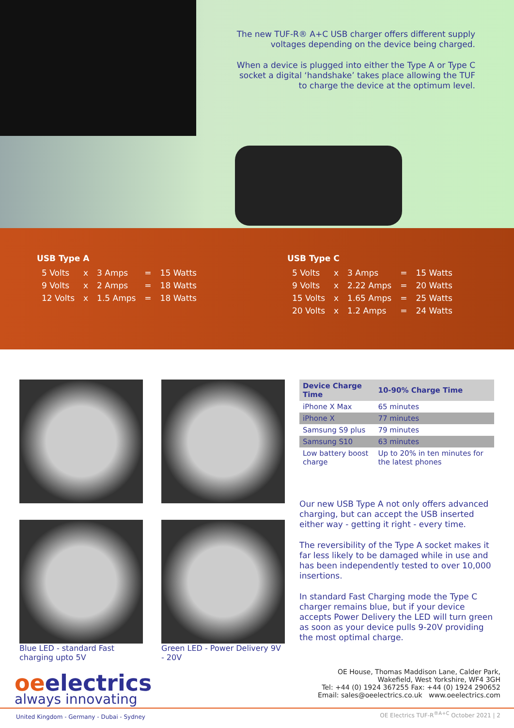The new TUF-R® A+C USB charger offers different supply voltages depending on the device being charged.
When a device is plugged into either the Type A or Type C socket a digital ‘handshake’ takes place allowing the TUF to charge the device at the optimum level.
USB Type A
| 5 Volts | x | 3 Amps | = | 15 Watts |
| 9 Volts | x | 2 Amps | = | 18 Watts |
| 12 Volts | x | 1.5 Amps | = | 18 Watts |
USB Type C
| 5 Volts | x | 3 Amps | = | 15 Watts |
| 9 Volts | x | 2.22 Amps | = | 20 Watts |
| 15 Volts | x | 1.65 Amps | = | 25 Watts |
| 20 Volts | x | 1.2 Amps | = | 24 Watts |
Blue LED - standard Fast charging upto 5V
Green LED - Power Delivery 9V - 20V
| Device Charge Time | 10-90% Charge Time |
| --- | --- |
| iPhone X Max | 65 minutes |
| iPhone X | 77 minutes |
| Samsung S9 plus | 79 minutes |
| Samsung S10 | 63 minutes |
| Low battery boost charge | Up to 20% in ten minutes for the latest phones |
Our new USB Type A not only offers advanced charging, but can accept the USB inserted either way - getting it right - every time.
The reversibility of the Type A socket makes it far less likely to be damaged while in use and has been independently tested to over 10,000 insertions.
In standard Fast Charging mode the Type C charger remains blue, but if your device accepts Power Delivery the LED will turn green as soon as your device pulls 9-20V providing the most optimal charge.
oeelectrics
always innovating
OE House, Thomas Maddison Lane, Calder Park,
Wakefield, West Yorkshire, WF4 3GH
Tel: +44 (0) 1924 367255 Fax: +44 (0) 1924 290652
Email: sales@oeelectrics.co.uk www.oeelectrics.com
United Kingdom - Germany - Dubai - Sydney OE Electrics TUF-R<sup>®A+C</sup> October 2021 | 2